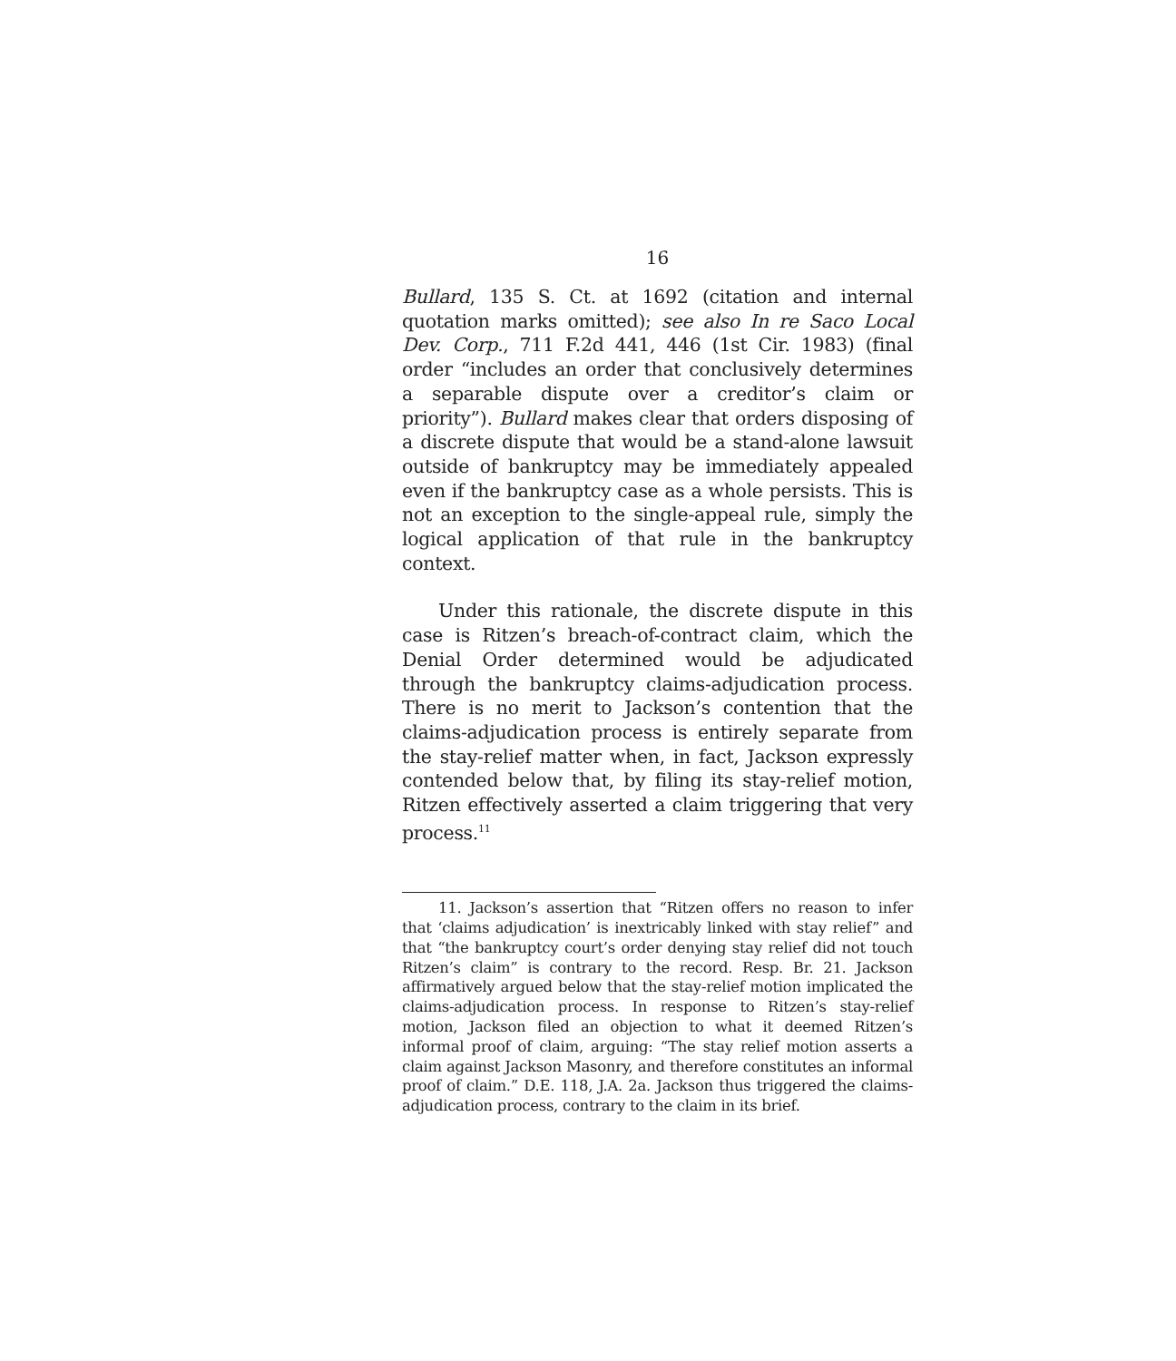16
Bullard, 135 S. Ct. at 1692 (citation and internal quotation marks omitted); see also In re Saco Local Dev. Corp., 711 F.2d 441, 446 (1st Cir. 1983) (final order “includes an order that conclusively determines a separable dispute over a creditor’s claim or priority”). Bullard makes clear that orders disposing of a discrete dispute that would be a stand-alone lawsuit outside of bankruptcy may be immediately appealed even if the bankruptcy case as a whole persists. This is not an exception to the single-appeal rule, simply the logical application of that rule in the bankruptcy context.
Under this rationale, the discrete dispute in this case is Ritzen’s breach-of-contract claim, which the Denial Order determined would be adjudicated through the bankruptcy claims-adjudication process. There is no merit to Jackson’s contention that the claims-adjudication process is entirely separate from the stay-relief matter when, in fact, Jackson expressly contended below that, by filing its stay-relief motion, Ritzen effectively asserted a claim triggering that very process.<sup>11</sup>
11. Jackson’s assertion that “Ritzen offers no reason to infer that ‘claims adjudication’ is inextricably linked with stay relief” and that “the bankruptcy court’s order denying stay relief did not touch Ritzen’s claim” is contrary to the record. Resp. Br. 21. Jackson affirmatively argued below that the stay-relief motion implicated the claims-adjudication process. In response to Ritzen’s stay-relief motion, Jackson filed an objection to what it deemed Ritzen’s informal proof of claim, arguing: “The stay relief motion asserts a claim against Jackson Masonry, and therefore constitutes an informal proof of claim.” D.E. 118, J.A. 2a. Jackson thus triggered the claims-adjudication process, contrary to the claim in its brief.